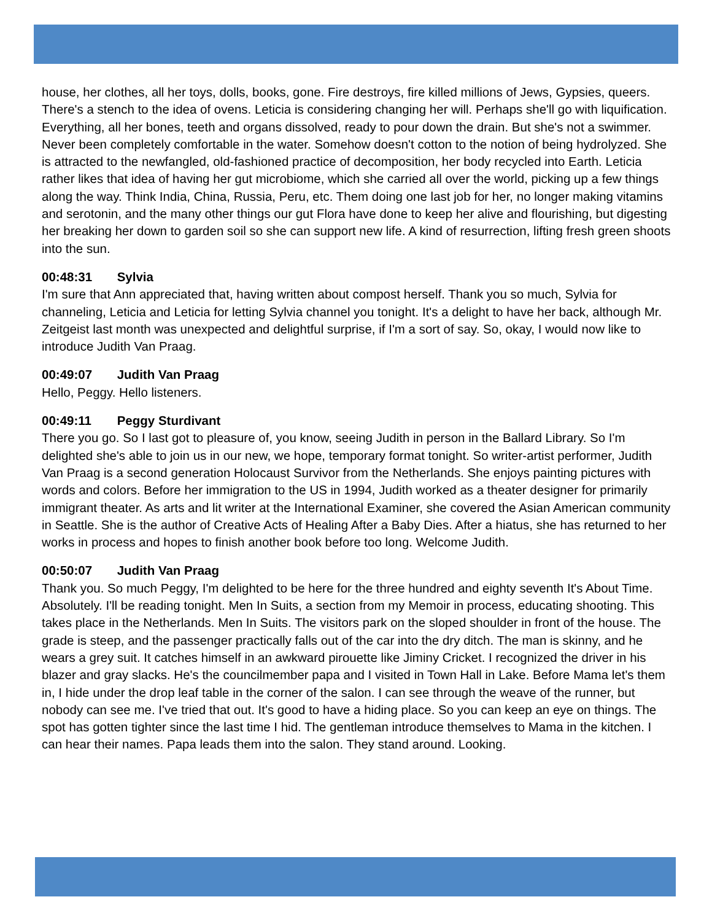house, her clothes, all her toys, dolls, books, gone. Fire destroys, fire killed millions of Jews, Gypsies, queers. There's a stench to the idea of ovens. Leticia is considering changing her will. Perhaps she'll go with liquification. Everything, all her bones, teeth and organs dissolved, ready to pour down the drain. But she's not a swimmer. Never been completely comfortable in the water. Somehow doesn't cotton to the notion of being hydrolyzed. She is attracted to the newfangled, old-fashioned practice of decomposition, her body recycled into Earth. Leticia rather likes that idea of having her gut microbiome, which she carried all over the world, picking up a few things along the way. Think India, China, Russia, Peru, etc. Them doing one last job for her, no longer making vitamins and serotonin, and the many other things our gut Flora have done to keep her alive and flourishing, but digesting her breaking her down to garden soil so she can support new life. A kind of resurrection, lifting fresh green shoots into the sun.
00:48:31 Sylvia
I'm sure that Ann appreciated that, having written about compost herself. Thank you so much, Sylvia for channeling, Leticia and Leticia for letting Sylvia channel you tonight. It's a delight to have her back, although Mr. Zeitgeist last month was unexpected and delightful surprise, if I'm a sort of say. So, okay, I would now like to introduce Judith Van Praag.
00:49:07 Judith Van Praag
Hello, Peggy. Hello listeners.
00:49:11 Peggy Sturdivant
There you go. So I last got to pleasure of, you know, seeing Judith in person in the Ballard Library. So I'm delighted she's able to join us in our new, we hope, temporary format tonight. So writer-artist performer, Judith Van Praag is a second generation Holocaust Survivor from the Netherlands. She enjoys painting pictures with words and colors. Before her immigration to the US in 1994, Judith worked as a theater designer for primarily immigrant theater. As arts and lit writer at the International Examiner, she covered the Asian American community in Seattle. She is the author of Creative Acts of Healing After a Baby Dies. After a hiatus, she has returned to her works in process and hopes to finish another book before too long. Welcome Judith.
00:50:07 Judith Van Praag
Thank you. So much Peggy, I'm delighted to be here for the three hundred and eighty seventh It's About Time. Absolutely. I'll be reading tonight. Men In Suits, a section from my Memoir in process, educating shooting. This takes place in the Netherlands. Men In Suits. The visitors park on the sloped shoulder in front of the house. The grade is steep, and the passenger practically falls out of the car into the dry ditch. The man is skinny, and he wears a grey suit. It catches himself in an awkward pirouette like Jiminy Cricket. I recognized the driver in his blazer and gray slacks. He's the councilmember papa and I visited in Town Hall in Lake. Before Mama let's them in, I hide under the drop leaf table in the corner of the salon. I can see through the weave of the runner, but nobody can see me. I've tried that out. It's good to have a hiding place. So you can keep an eye on things. The spot has gotten tighter since the last time I hid. The gentleman introduce themselves to Mama in the kitchen. I can hear their names. Papa leads them into the salon. They stand around. Looking.